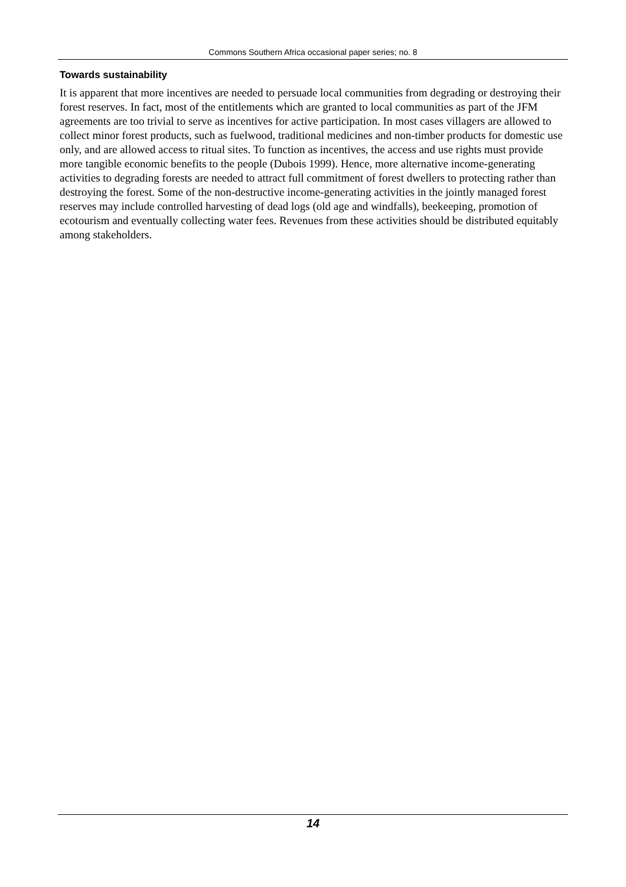Commons Southern Africa occasional paper series; no. 8
Towards sustainability
It is apparent that more incentives are needed to persuade local communities from degrading or destroying their forest reserves. In fact, most of the entitlements which are granted to local communities as part of the JFM agreements are too trivial to serve as incentives for active participation. In most cases villagers are allowed to collect minor forest products, such as fuelwood, traditional medicines and non-timber products for domestic use only, and are allowed access to ritual sites. To function as incentives, the access and use rights must provide more tangible economic benefits to the people (Dubois 1999). Hence, more alternative income-generating activities to degrading forests are needed to attract full commitment of forest dwellers to protecting rather than destroying the forest. Some of the non-destructive income-generating activities in the jointly managed forest reserves may include controlled harvesting of dead logs (old age and windfalls), beekeeping, promotion of ecotourism and eventually collecting water fees. Revenues from these activities should be distributed equitably among stakeholders.
14